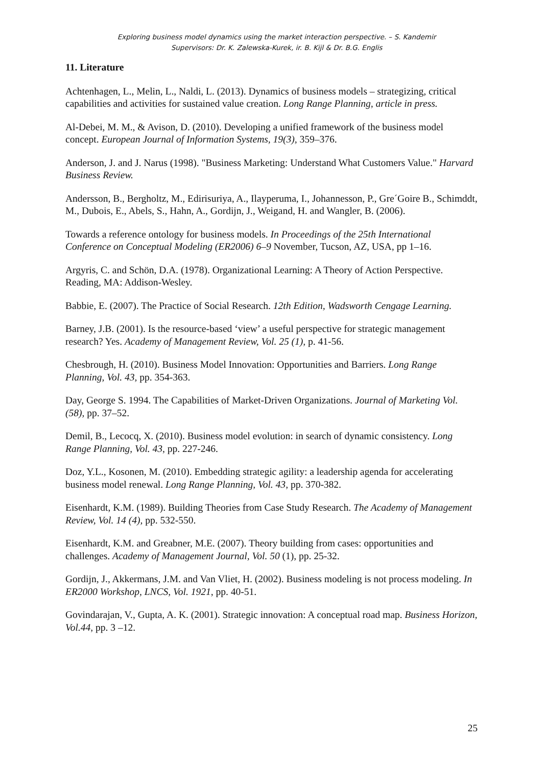Exploring business model dynamics using the market interaction perspective. – S. Kandemir
Supervisors: Dr. K. Zalewska-Kurek, ir. B. Kijl & Dr. B.G. Englis
11. Literature
Achtenhagen, L., Melin, L., Naldi, L. (2013). Dynamics of business models – strategizing, critical capabilities and activities for sustained value creation. Long Range Planning, article in press.
Al-Debei, M. M., & Avison, D. (2010). Developing a unified framework of the business model concept. European Journal of Information Systems, 19(3), 359–376.
Anderson, J. and J. Narus (1998). "Business Marketing: Understand What Customers Value." Harvard Business Review.
Andersson, B., Bergholtz, M., Edirisuriya, A., Ilayperuma, I., Johannesson, P., Gre´Goire B., Schimddt, M., Dubois, E., Abels, S., Hahn, A., Gordijn, J., Weigand, H. and Wangler, B. (2006).
Towards a reference ontology for business models. In Proceedings of the 25th International Conference on Conceptual Modeling (ER2006) 6–9 November, Tucson, AZ, USA, pp 1–16.
Argyris, C. and Schön, D.A. (1978). Organizational Learning: A Theory of Action Perspective. Reading, MA: Addison-Wesley.
Babbie, E. (2007). The Practice of Social Research. 12th Edition, Wadsworth Cengage Learning.
Barney, J.B. (2001). Is the resource-based ‘view’ a useful perspective for strategic management research? Yes. Academy of Management Review, Vol. 25 (1), p. 41-56.
Chesbrough, H. (2010). Business Model Innovation: Opportunities and Barriers. Long Range Planning, Vol. 43, pp. 354-363.
Day, George S. 1994. The Capabilities of Market-Driven Organizations. Journal of Marketing Vol. (58), pp. 37–52.
Demil, B., Lecocq, X. (2010). Business model evolution: in search of dynamic consistency. Long Range Planning, Vol. 43, pp. 227-246.
Doz, Y.L., Kosonen, M. (2010). Embedding strategic agility: a leadership agenda for accelerating business model renewal. Long Range Planning, Vol. 43, pp. 370-382.
Eisenhardt, K.M. (1989). Building Theories from Case Study Research. The Academy of Management Review, Vol. 14 (4), pp. 532-550.
Eisenhardt, K.M. and Greabner, M.E. (2007). Theory building from cases: opportunities and challenges. Academy of Management Journal, Vol. 50 (1), pp. 25-32.
Gordijn, J., Akkermans, J.M. and Van Vliet, H. (2002). Business modeling is not process modeling. In ER2000 Workshop, LNCS, Vol. 1921, pp. 40-51.
Govindarajan, V., Gupta, A. K. (2001). Strategic innovation: A conceptual road map. Business Horizon, Vol.44, pp. 3 –12.
25